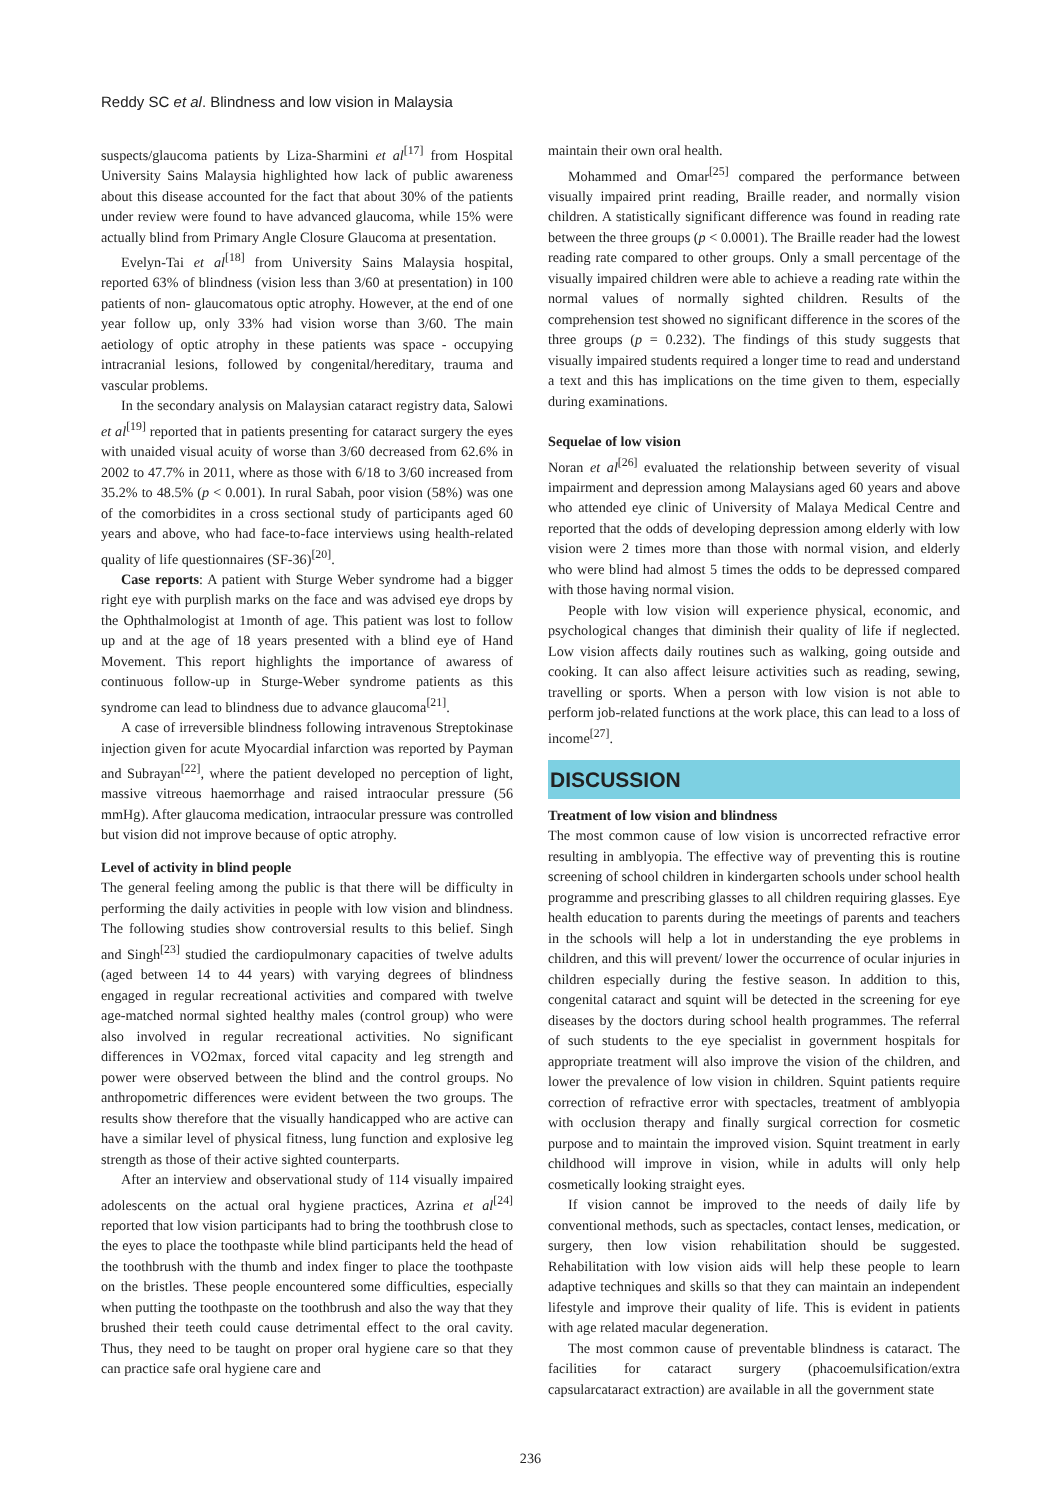Reddy SC et al. Blindness and low vision in Malaysia
suspects/glaucoma patients by Liza-Sharmini et al<sup>[17]</sup> from Hospital University Sains Malaysia highlighted how lack of public awareness about this disease accounted for the fact that about 30% of the patients under review were found to have advanced glaucoma, while 15% were actually blind from Primary Angle Closure Glaucoma at presentation.
Evelyn-Tai et al<sup>[18]</sup> from University Sains Malaysia hospital, reported 63% of blindness (vision less than 3/60 at presentation) in 100 patients of non- glaucomatous optic atrophy. However, at the end of one year follow up, only 33% had vision worse than 3/60. The main aetiology of optic atrophy in these patients was space - occupying intracranial lesions, followed by congenital/hereditary, trauma and vascular problems.
In the secondary analysis on Malaysian cataract registry data, Salowi et al<sup>[19]</sup> reported that in patients presenting for cataract surgery the eyes with unaided visual acuity of worse than 3/60 decreased from 62.6% in 2002 to 47.7% in 2011, where as those with 6/18 to 3/60 increased from 35.2% to 48.5% (p < 0.001). In rural Sabah, poor vision (58%) was one of the comorbidites in a cross sectional study of participants aged 60 years and above, who had face-to-face interviews using health-related quality of life questionnaires (SF-36)<sup>[20]</sup>.
Case reports: A patient with Sturge Weber syndrome had a bigger right eye with purplish marks on the face and was advised eye drops by the Ophthalmologist at 1month of age. This patient was lost to follow up and at the age of 18 years presented with a blind eye of Hand Movement. This report highlights the importance of awaress of continuous follow-up in Sturge-Weber syndrome patients as this syndrome can lead to blindness due to advance glaucoma<sup>[21]</sup>.
A case of irreversible blindness following intravenous Streptokinase injection given for acute Myocardial infarction was reported by Payman and Subrayan<sup>[22]</sup>, where the patient developed no perception of light, massive vitreous haemorrhage and raised intraocular pressure (56 mmHg). After glaucoma medication, intraocular pressure was controlled but vision did not improve because of optic atrophy.
Level of activity in blind people
The general feeling among the public is that there will be difficulty in performing the daily activities in people with low vision and blindness. The following studies show controversial results to this belief. Singh and Singh<sup>[23]</sup> studied the cardiopulmonary capacities of twelve adults (aged between 14 to 44 years) with varying degrees of blindness engaged in regular recreational activities and compared with twelve age-matched normal sighted healthy males (control group) who were also involved in regular recreational activities. No significant differences in VO2max, forced vital capacity and leg strength and power were observed between the blind and the control groups. No anthropometric differences were evident between the two groups. The results show therefore that the visually handicapped who are active can have a similar level of physical fitness, lung function and explosive leg strength as those of their active sighted counterparts.
After an interview and observational study of 114 visually impaired adolescents on the actual oral hygiene practices, Azrina et al<sup>[24]</sup> reported that low vision participants had to bring the toothbrush close to the eyes to place the toothpaste while blind participants held the head of the toothbrush with the thumb and index finger to place the toothpaste on the bristles. These people encountered some difficulties, especially when putting the toothpaste on the toothbrush and also the way that they brushed their teeth could cause detrimental effect to the oral cavity. Thus, they need to be taught on proper oral hygiene care so that they can practice safe oral hygiene care and
maintain their own oral health.
Mohammed and Omar<sup>[25]</sup> compared the performance between visually impaired print reading, Braille reader, and normally vision children. A statistically significant difference was found in reading rate between the three groups (p < 0.0001). The Braille reader had the lowest reading rate compared to other groups. Only a small percentage of the visually impaired children were able to achieve a reading rate within the normal values of normally sighted children. Results of the comprehension test showed no significant difference in the scores of the three groups (p = 0.232). The findings of this study suggests that visually impaired students required a longer time to read and understand a text and this has implications on the time given to them, especially during examinations.
Sequelae of low vision
Noran et al<sup>[26]</sup> evaluated the relationship between severity of visual impairment and depression among Malaysians aged 60 years and above who attended eye clinic of University of Malaya Medical Centre and reported that the odds of developing depression among elderly with low vision were 2 times more than those with normal vision, and elderly who were blind had almost 5 times the odds to be depressed compared with those having normal vision.
People with low vision will experience physical, economic, and psychological changes that diminish their quality of life if neglected. Low vision affects daily routines such as walking, going outside and cooking. It can also affect leisure activities such as reading, sewing, travelling or sports. When a person with low vision is not able to perform job-related functions at the work place, this can lead to a loss of income<sup>[27]</sup>.
DISCUSSION
Treatment of low vision and blindness
The most common cause of low vision is uncorrected refractive error resulting in amblyopia. The effective way of preventing this is routine screening of school children in kindergarten schools under school health programme and prescribing glasses to all children requiring glasses. Eye health education to parents during the meetings of parents and teachers in the schools will help a lot in understanding the eye problems in children, and this will prevent/ lower the occurrence of ocular injuries in children especially during the festive season. In addition to this, congenital cataract and squint will be detected in the screening for eye diseases by the doctors during school health programmes. The referral of such students to the eye specialist in government hospitals for appropriate treatment will also improve the vision of the children, and lower the prevalence of low vision in children. Squint patients require correction of refractive error with spectacles, treatment of amblyopia with occlusion therapy and finally surgical correction for cosmetic purpose and to maintain the improved vision. Squint treatment in early childhood will improve in vision, while in adults will only help cosmetically looking straight eyes.
If vision cannot be improved to the needs of daily life by conventional methods, such as spectacles, contact lenses, medication, or surgery, then low vision rehabilitation should be suggested. Rehabilitation with low vision aids will help these people to learn adaptive techniques and skills so that they can maintain an independent lifestyle and improve their quality of life. This is evident in patients with age related macular degeneration.
The most common cause of preventable blindness is cataract. The facilities for cataract surgery (phacoemulsification/extra capsularcataract extraction) are available in all the government state
236